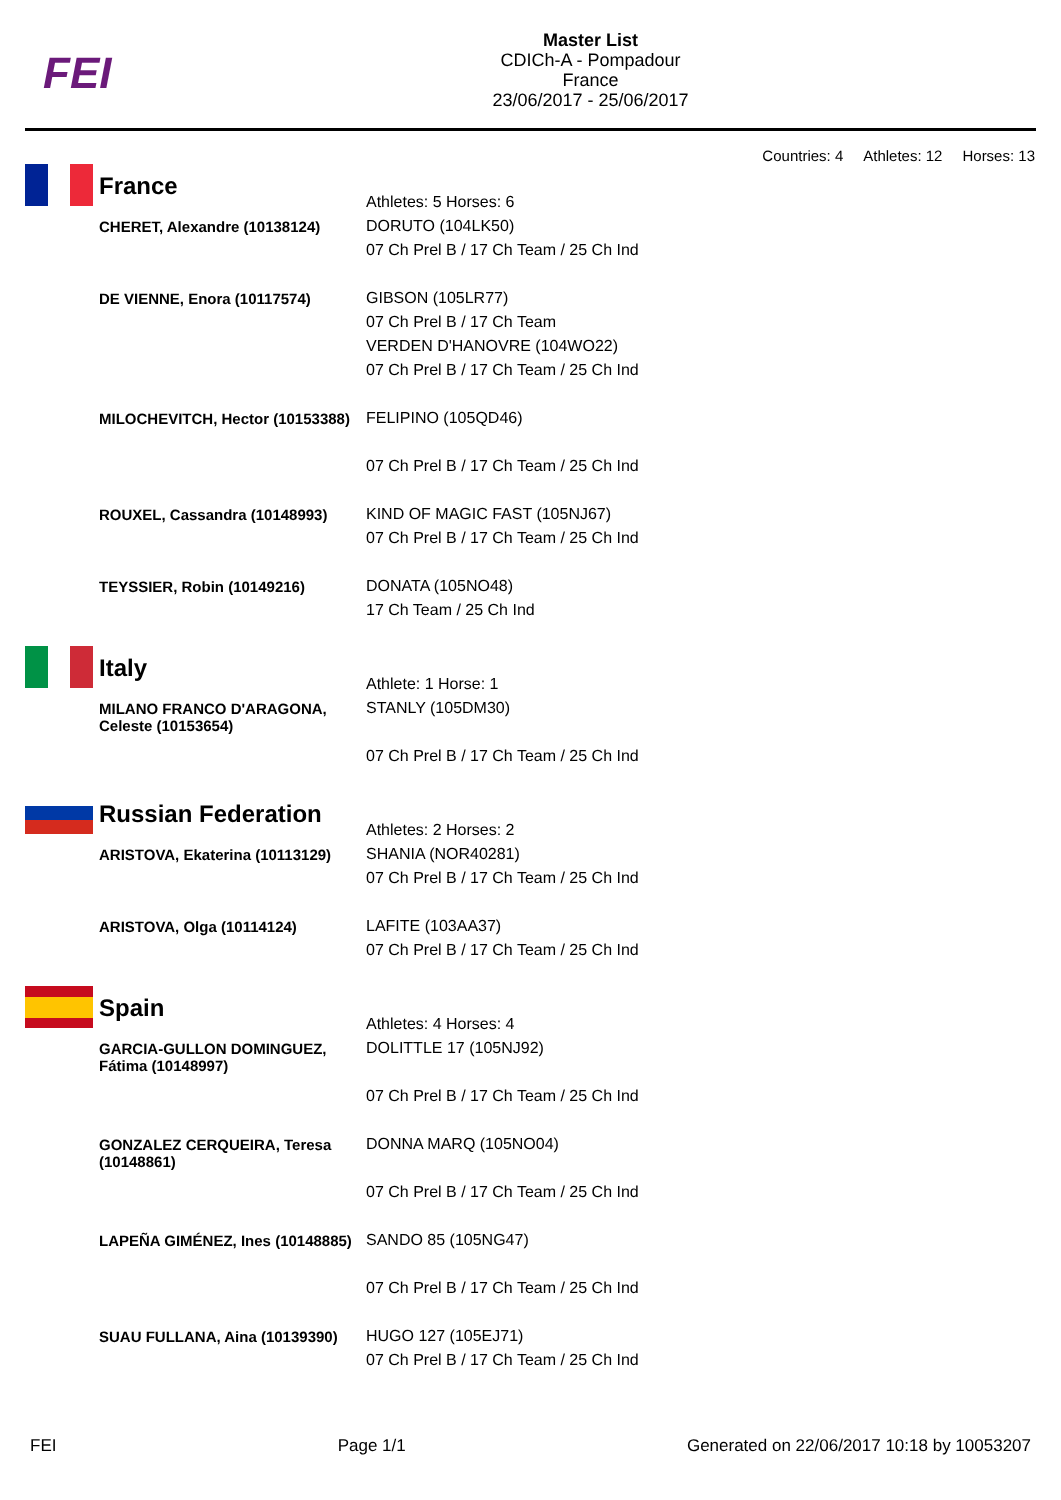FEI
Master List
CDICh-A - Pompadour
France
23/06/2017 - 25/06/2017
Countries: 4 Athletes: 12 Horses: 13
| | France | Athletes: 5 Horses: 6 |
| | CHERET, Alexandre (10138124) | DORUTO (104LK50) 07 Ch Prel B / 17 Ch Team / 25 Ch Ind |
| | DE VIENNE, Enora (10117574) | GIBSON (105LR77) 07 Ch Prel B / 17 Ch Team VERDEN D'HANOVRE (104WO22) 07 Ch Prel B / 17 Ch Team / 25 Ch Ind |
| | MILOCHEVITCH, Hector (10153388) | FELIPINO (105QD46) 07 Ch Prel B / 17 Ch Team / 25 Ch Ind |
| | ROUXEL, Cassandra (10148993) | KIND OF MAGIC FAST (105NJ67) 07 Ch Prel B / 17 Ch Team / 25 Ch Ind |
| | TEYSSIER, Robin (10149216) | DONATA (105NO48) 17 Ch Team / 25 Ch Ind |
| | Italy | Athlete: 1 Horse: 1 |
| | MILANO FRANCO D'ARAGONA, Celeste (10153654) | STANLY (105DM30) 07 Ch Prel B / 17 Ch Team / 25 Ch Ind |
| | Russian Federation | Athletes: 2 Horses: 2 |
| | ARISTOVA, Ekaterina (10113129) | SHANIA (NOR40281) 07 Ch Prel B / 17 Ch Team / 25 Ch Ind |
| | ARISTOVA, Olga (10114124) | LAFITE (103AA37) 07 Ch Prel B / 17 Ch Team / 25 Ch Ind |
| | Spain | Athletes: 4 Horses: 4 |
| | GARCIA-GULLON DOMINGUEZ, Fátima (10148997) | DOLITTLE 17 (105NJ92) 07 Ch Prel B / 17 Ch Team / 25 Ch Ind |
| | GONZALEZ CERQUEIRA, Teresa (10148861) | DONNA MARQ (105NO04) 07 Ch Prel B / 17 Ch Team / 25 Ch Ind |
| | LAPEÑA GIMÉNEZ, Ines (10148885) | SANDO 85 (105NG47) 07 Ch Prel B / 17 Ch Team / 25 Ch Ind |
| | SUAU FULLANA, Aina (10139390) | HUGO 127 (105EJ71) 07 Ch Prel B / 17 Ch Team / 25 Ch Ind |
FEI Page 1/1 Generated on 22/06/2017 10:18 by 10053207